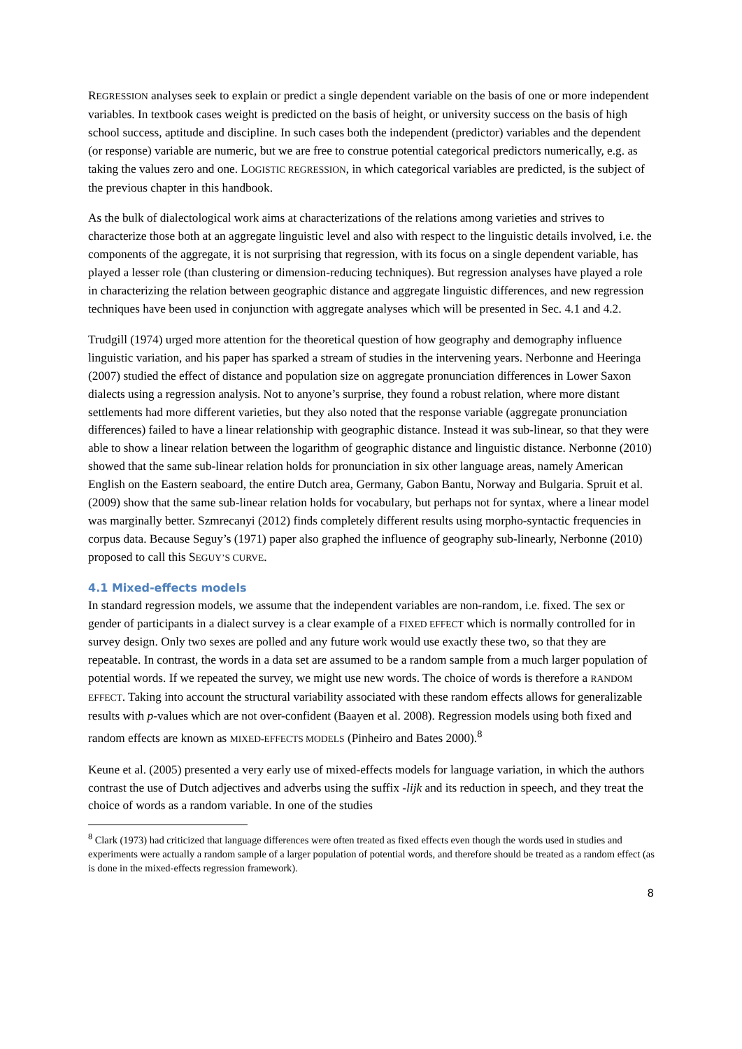REGRESSION analyses seek to explain or predict a single dependent variable on the basis of one or more independent variables. In textbook cases weight is predicted on the basis of height, or university success on the basis of high school success, aptitude and discipline. In such cases both the independent (predictor) variables and the dependent (or response) variable are numeric, but we are free to construe potential categorical predictors numerically, e.g. as taking the values zero and one. LOGISTIC REGRESSION, in which categorical variables are predicted, is the subject of the previous chapter in this handbook.
As the bulk of dialectological work aims at characterizations of the relations among varieties and strives to characterize those both at an aggregate linguistic level and also with respect to the linguistic details involved, i.e. the components of the aggregate, it is not surprising that regression, with its focus on a single dependent variable, has played a lesser role (than clustering or dimension-reducing techniques). But regression analyses have played a role in characterizing the relation between geographic distance and aggregate linguistic differences, and new regression techniques have been used in conjunction with aggregate analyses which will be presented in Sec. 4.1 and 4.2.
Trudgill (1974) urged more attention for the theoretical question of how geography and demography influence linguistic variation, and his paper has sparked a stream of studies in the intervening years. Nerbonne and Heeringa (2007) studied the effect of distance and population size on aggregate pronunciation differences in Lower Saxon dialects using a regression analysis. Not to anyone’s surprise, they found a robust relation, where more distant settlements had more different varieties, but they also noted that the response variable (aggregate pronunciation differences) failed to have a linear relationship with geographic distance. Instead it was sub-linear, so that they were able to show a linear relation between the logarithm of geographic distance and linguistic distance. Nerbonne (2010) showed that the same sub-linear relation holds for pronunciation in six other language areas, namely American English on the Eastern seaboard, the entire Dutch area, Germany, Gabon Bantu, Norway and Bulgaria. Spruit et al. (2009) show that the same sub-linear relation holds for vocabulary, but perhaps not for syntax, where a linear model was marginally better. Szmrecanyi (2012) finds completely different results using morpho-syntactic frequencies in corpus data. Because Seguy’s (1971) paper also graphed the influence of geography sub-linearly, Nerbonne (2010) proposed to call this SEGUY’S CURVE.
4.1 Mixed-effects models
In standard regression models, we assume that the independent variables are non-random, i.e. fixed. The sex or gender of participants in a dialect survey is a clear example of a FIXED EFFECT which is normally controlled for in survey design. Only two sexes are polled and any future work would use exactly these two, so that they are repeatable. In contrast, the words in a data set are assumed to be a random sample from a much larger population of potential words. If we repeated the survey, we might use new words. The choice of words is therefore a RANDOM EFFECT. Taking into account the structural variability associated with these random effects allows for generalizable results with p-values which are not over-confident (Baayen et al. 2008). Regression models using both fixed and random effects are known as MIXED-EFFECTS MODELS (Pinheiro and Bates 2000).<sup>8</sup>
Keune et al. (2005) presented a very early use of mixed-effects models for language variation, in which the authors contrast the use of Dutch adjectives and adverbs using the suffix -lijk and its reduction in speech, and they treat the choice of words as a random variable. In one of the studies
<sup>8</sup> Clark (1973) had criticized that language differences were often treated as fixed effects even though the words used in studies and experiments were actually a random sample of a larger population of potential words, and therefore should be treated as a random effect (as is done in the mixed-effects regression framework).
8